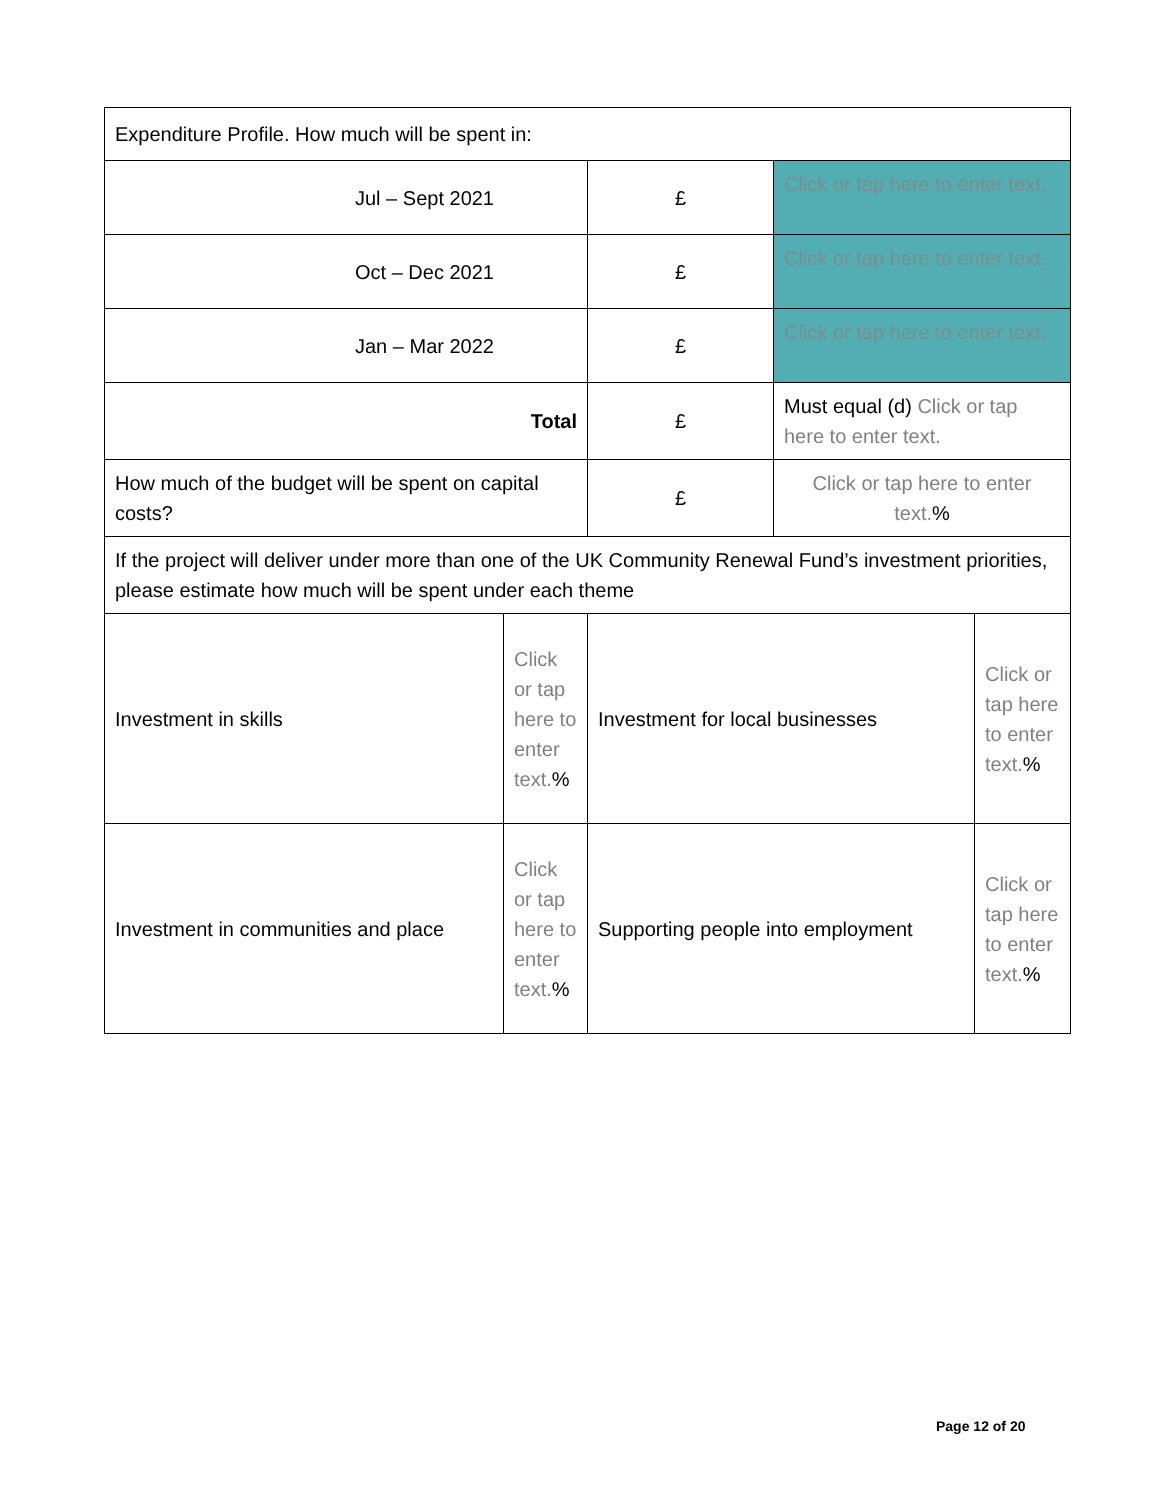| Expenditure Profile. How much will be spent in: | | | | |
| Jul – Sept 2021 | | £ | Click or tap here to enter text. | |
| Oct – Dec 2021 | | £ | Click or tap here to enter text. | |
| Jan – Mar 2022 | | £ | Click or tap here to enter text. | |
| Total | | £ | Must equal (d) Click or tap here to enter text. | |
| How much of the budget will be spent on capital costs? | | £ | Click or tap here to enter text. % | |
| If the project will deliver under more than one of the UK Community Renewal Fund’s investment priorities, please estimate how much will be spent under each theme | | | | |
| Investment in skills | Click or tap here to enter text. % | Investment for local businesses | | Click or tap here to enter text. % |
| Investment in communities and place | Click or tap here to enter text. % | Supporting people into employment | | Click or tap here to enter text. % |
Page 12 of 20